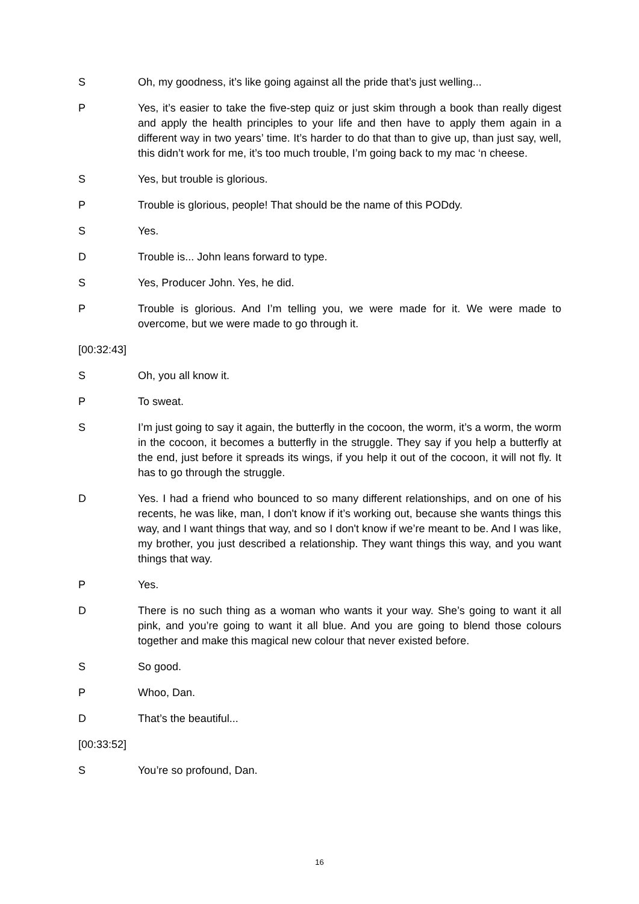S Oh, my goodness, it’s like going against all the pride that’s just welling...
P Yes, it’s easier to take the five-step quiz or just skim through a book than really digest and apply the health principles to your life and then have to apply them again in a different way in two years’ time. It’s harder to do that than to give up, than just say, well, this didn’t work for me, it’s too much trouble, I’m going back to my mac ‘n cheese.
S Yes, but trouble is glorious.
P Trouble is glorious, people! That should be the name of this PODdy.
S Yes.
D Trouble is... John leans forward to type.
S Yes, Producer John. Yes, he did.
P Trouble is glorious. And I’m telling you, we were made for it. We were made to overcome, but we were made to go through it.
[00:32:43]
S Oh, you all know it.
P To sweat.
S I’m just going to say it again, the butterfly in the cocoon, the worm, it’s a worm, the worm in the cocoon, it becomes a butterfly in the struggle. They say if you help a butterfly at the end, just before it spreads its wings, if you help it out of the cocoon, it will not fly. It has to go through the struggle.
D Yes. I had a friend who bounced to so many different relationships, and on one of his recents, he was like, man, I don't know if it’s working out, because she wants things this way, and I want things that way, and so I don't know if we’re meant to be. And I was like, my brother, you just described a relationship. They want things this way, and you want things that way.
P Yes.
D There is no such thing as a woman who wants it your way. She’s going to want it all pink, and you’re going to want it all blue. And you are going to blend those colours together and make this magical new colour that never existed before.
S So good.
P Whoo, Dan.
D That’s the beautiful...
[00:33:52]
S You’re so profound, Dan.
16